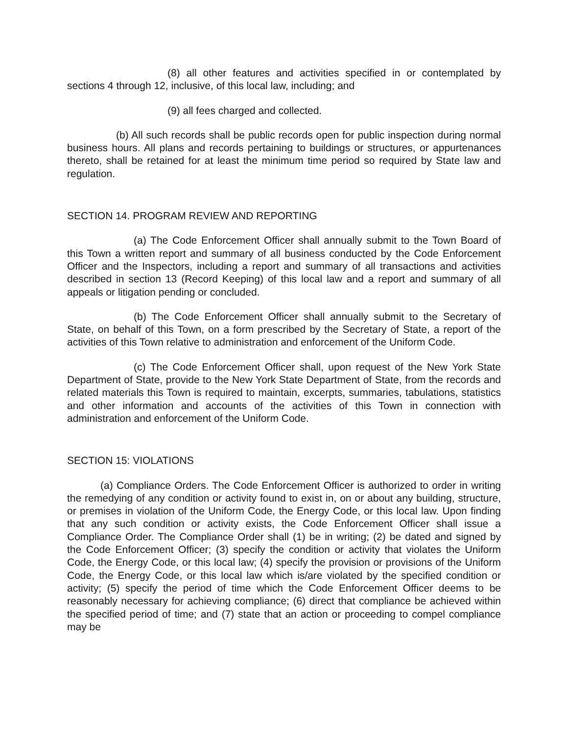(8) all other features and activities specified in or contemplated by sections 4 through 12, inclusive, of this local law, including; and
(9) all fees charged and collected.
(b) All such records shall be public records open for public inspection during normal business hours. All plans and records pertaining to buildings or structures, or appurtenances thereto, shall be retained for at least the minimum time period so required by State law and regulation.
SECTION 14. PROGRAM REVIEW AND REPORTING
(a) The Code Enforcement Officer shall annually submit to the Town Board of this Town a written report and summary of all business conducted by the Code Enforcement Officer and the Inspectors, including a report and summary of all transactions and activities described in section 13 (Record Keeping) of this local law and a report and summary of all appeals or litigation pending or concluded.
(b) The Code Enforcement Officer shall annually submit to the Secretary of State, on behalf of this Town, on a form prescribed by the Secretary of State, a report of the activities of this Town relative to administration and enforcement of the Uniform Code.
(c) The Code Enforcement Officer shall, upon request of the New York State Department of State, provide to the New York State Department of State, from the records and related materials this Town is required to maintain, excerpts, summaries, tabulations, statistics and other information and accounts of the activities of this Town in connection with administration and enforcement of the Uniform Code.
SECTION 15: VIOLATIONS
(a) Compliance Orders. The Code Enforcement Officer is authorized to order in writing the remedying of any condition or activity found to exist in, on or about any building, structure, or premises in violation of the Uniform Code, the Energy Code, or this local law. Upon finding that any such condition or activity exists, the Code Enforcement Officer shall issue a Compliance Order. The Compliance Order shall (1) be in writing; (2) be dated and signed by the Code Enforcement Officer; (3) specify the condition or activity that violates the Uniform Code, the Energy Code, or this local law; (4) specify the provision or provisions of the Uniform Code, the Energy Code, or this local law which is/are violated by the specified condition or activity; (5) specify the period of time which the Code Enforcement Officer deems to be reasonably necessary for achieving compliance; (6) direct that compliance be achieved within the specified period of time; and (7) state that an action or proceeding to compel compliance may be